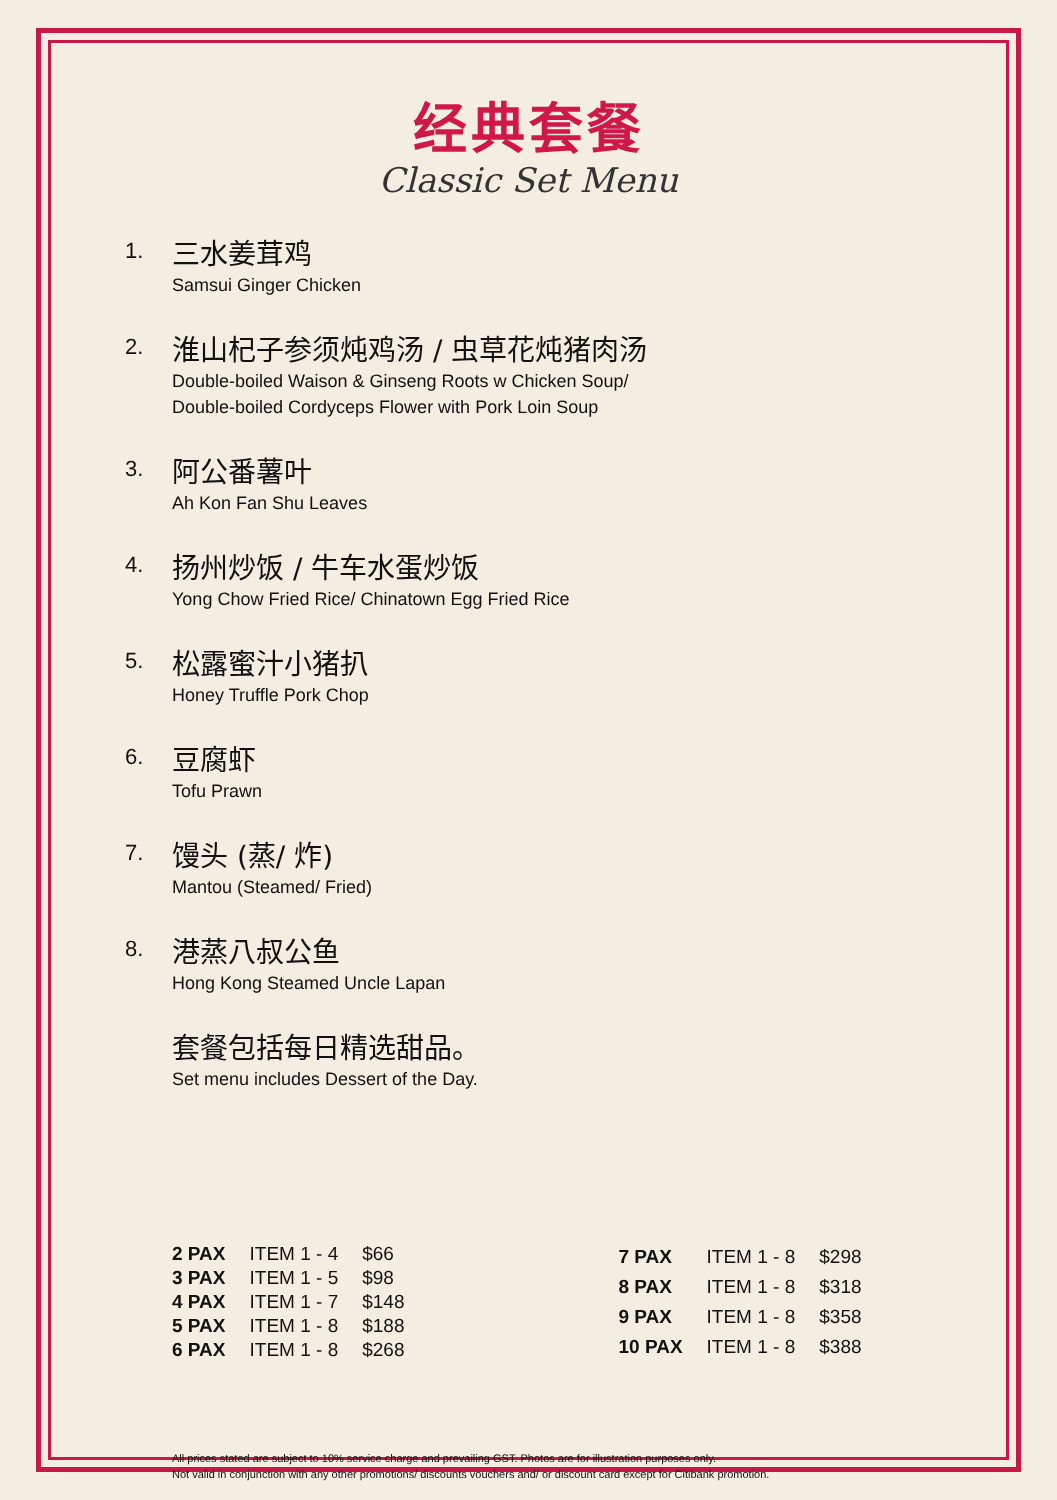经典套餐
Classic Set Menu
1.
三水姜茸鸡
Samsui Ginger Chicken
2.
淮山杞子参须炖鸡汤 / 虫草花炖猪肉汤
Double-boiled Waison & Ginseng Roots w Chicken Soup/
Double-boiled Cordyceps Flower with Pork Loin Soup
3.
阿公番薯叶
Ah Kon Fan Shu Leaves
4.
扬州炒饭 / 牛车水蛋炒饭
Yong Chow Fried Rice/ Chinatown Egg Fried Rice
5.
松露蜜汁小猪扒
Honey Truffle Pork Chop
6.
豆腐虾
Tofu Prawn
7.
馒头 (蒸/ 炸)
Mantou (Steamed/ Fried)
8.
港蒸八叔公鱼
Hong Kong Steamed Uncle Lapan
套餐包括每日精选甜品。
Set menu includes Dessert of the Day.
| 2 PAX | ITEM 1 - 4 | $66 |
| 3 PAX | ITEM 1 - 5 | $98 |
| 4 PAX | ITEM 1 - 7 | $148 |
| 5 PAX | ITEM 1 - 8 | $188 |
| 6 PAX | ITEM 1 - 8 | $268 |
| 7 PAX | ITEM 1 - 8 | $298 |
| 8 PAX | ITEM 1 - 8 | $318 |
| 9 PAX | ITEM 1 - 8 | $358 |
| 10 PAX | ITEM 1 - 8 | $388 |
All prices stated are subject to 10% service charge and prevailing GST. Photos are for illustration purposes only.
Not valid in conjunction with any other promotions/ discounts vouchers and/ or discount card except for Citibank promotion.